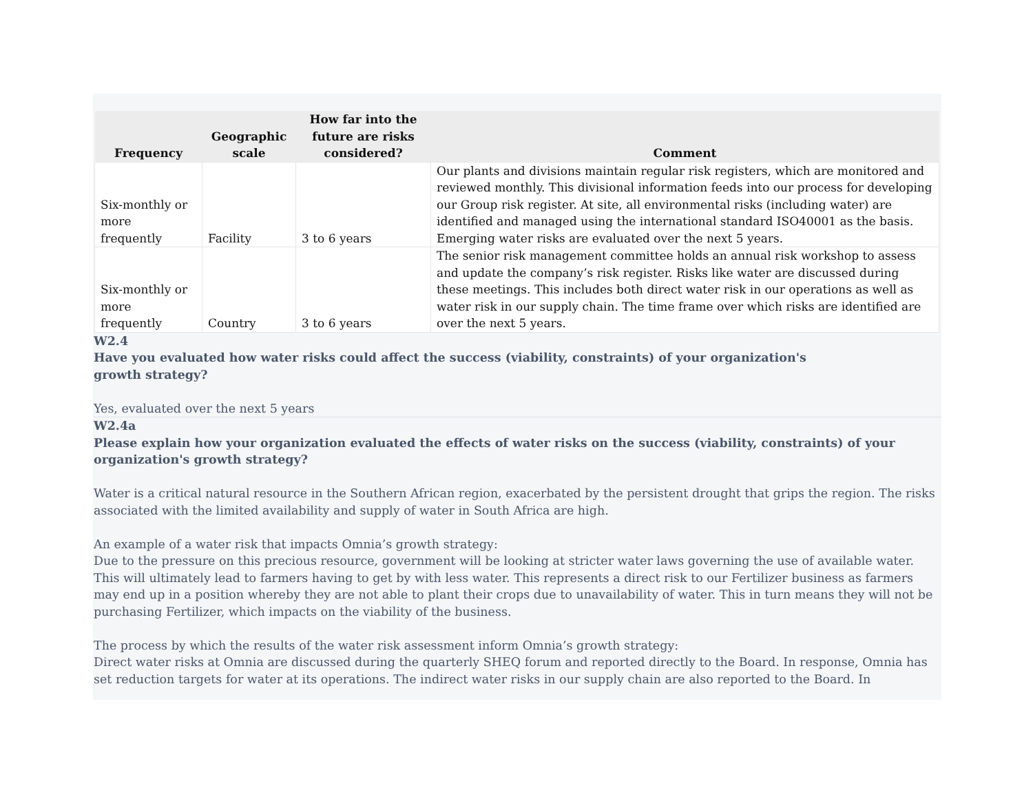| Frequency | Geographic scale | How far into the future are risks considered? | Comment |
| --- | --- | --- | --- |
| Six-monthly or more frequently | Facility | 3 to 6 years | Our plants and divisions maintain regular risk registers, which are monitored and reviewed monthly. This divisional information feeds into our process for developing our Group risk register. At site, all environmental risks (including water) are identified and managed using the international standard ISO40001 as the basis. Emerging water risks are evaluated over the next 5 years. |
| Six-monthly or more frequently | Country | 3 to 6 years | The senior risk management committee holds an annual risk workshop to assess and update the company’s risk register. Risks like water are discussed during these meetings. This includes both direct water risk in our operations as well as water risk in our supply chain. The time frame over which risks are identified are over the next 5 years. |
W2.4
Have you evaluated how water risks could affect the success (viability, constraints) of your organization's
growth strategy?
Yes, evaluated over the next 5 years
W2.4a
Please explain how your organization evaluated the effects of water risks on the success (viability, constraints) of your organization's growth strategy?
Water is a critical natural resource in the Southern African region, exacerbated by the persistent drought that grips the region. The risks associated with the limited availability and supply of water in South Africa are high.
An example of a water risk that impacts Omnia’s growth strategy:
Due to the pressure on this precious resource, government will be looking at stricter water laws governing the use of available water. This will ultimately lead to farmers having to get by with less water. This represents a direct risk to our Fertilizer business as farmers may end up in a position whereby they are not able to plant their crops due to unavailability of water. This in turn means they will not be purchasing Fertilizer, which impacts on the viability of the business.
The process by which the results of the water risk assessment inform Omnia’s growth strategy:
Direct water risks at Omnia are discussed during the quarterly SHEQ forum and reported directly to the Board. In response, Omnia has set reduction targets for water at its operations. The indirect water risks in our supply chain are also reported to the Board. In